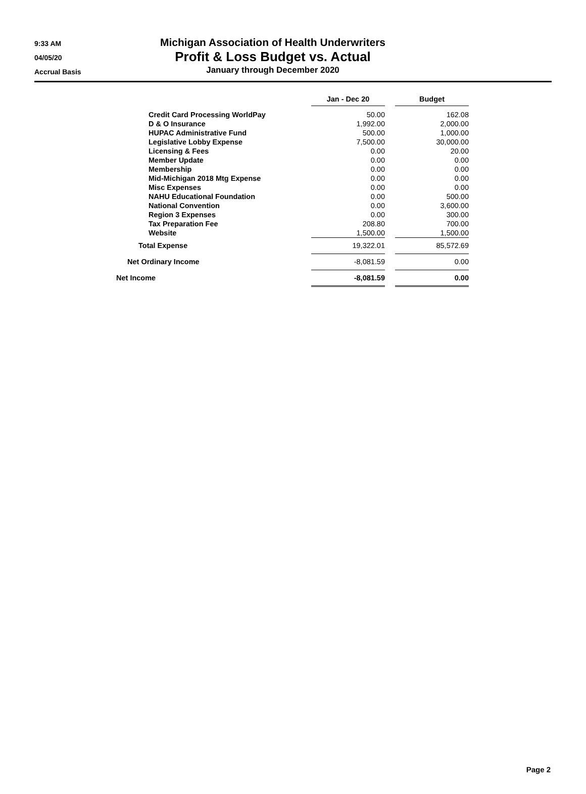9:33 AM
04/05/20
Accrual Basis
Michigan Association of Health Underwriters
Profit & Loss Budget vs. Actual
January through December 2020
| | Jan - Dec 20 | | Budget |
| Credit Card Processing WorldPay | 50.00 | | 162.08 |
| D & O Insurance | 1,992.00 | | 2,000.00 |
| HUPAC Administrative Fund | 500.00 | | 1,000.00 |
| Legislative Lobby Expense | 7,500.00 | | 30,000.00 |
| Licensing & Fees | 0.00 | | 20.00 |
| Member Update | 0.00 | | 0.00 |
| Membership | 0.00 | | 0.00 |
| Mid-Michigan 2018 Mtg Expense | 0.00 | | 0.00 |
| Misc Expenses | 0.00 | | 0.00 |
| NAHU Educational Foundation | 0.00 | | 500.00 |
| National Convention | 0.00 | | 3,600.00 |
| Region 3 Expenses | 0.00 | | 300.00 |
| Tax Preparation Fee | 208.80 | | 700.00 |
| Website | 1,500.00 | | 1,500.00 |
| Total Expense | 19,322.01 | | 85,572.69 |
| Net Ordinary Income | -8,081.59 | | 0.00 |
| Net Income | -8,081.59 | | 0.00 |
Page 2